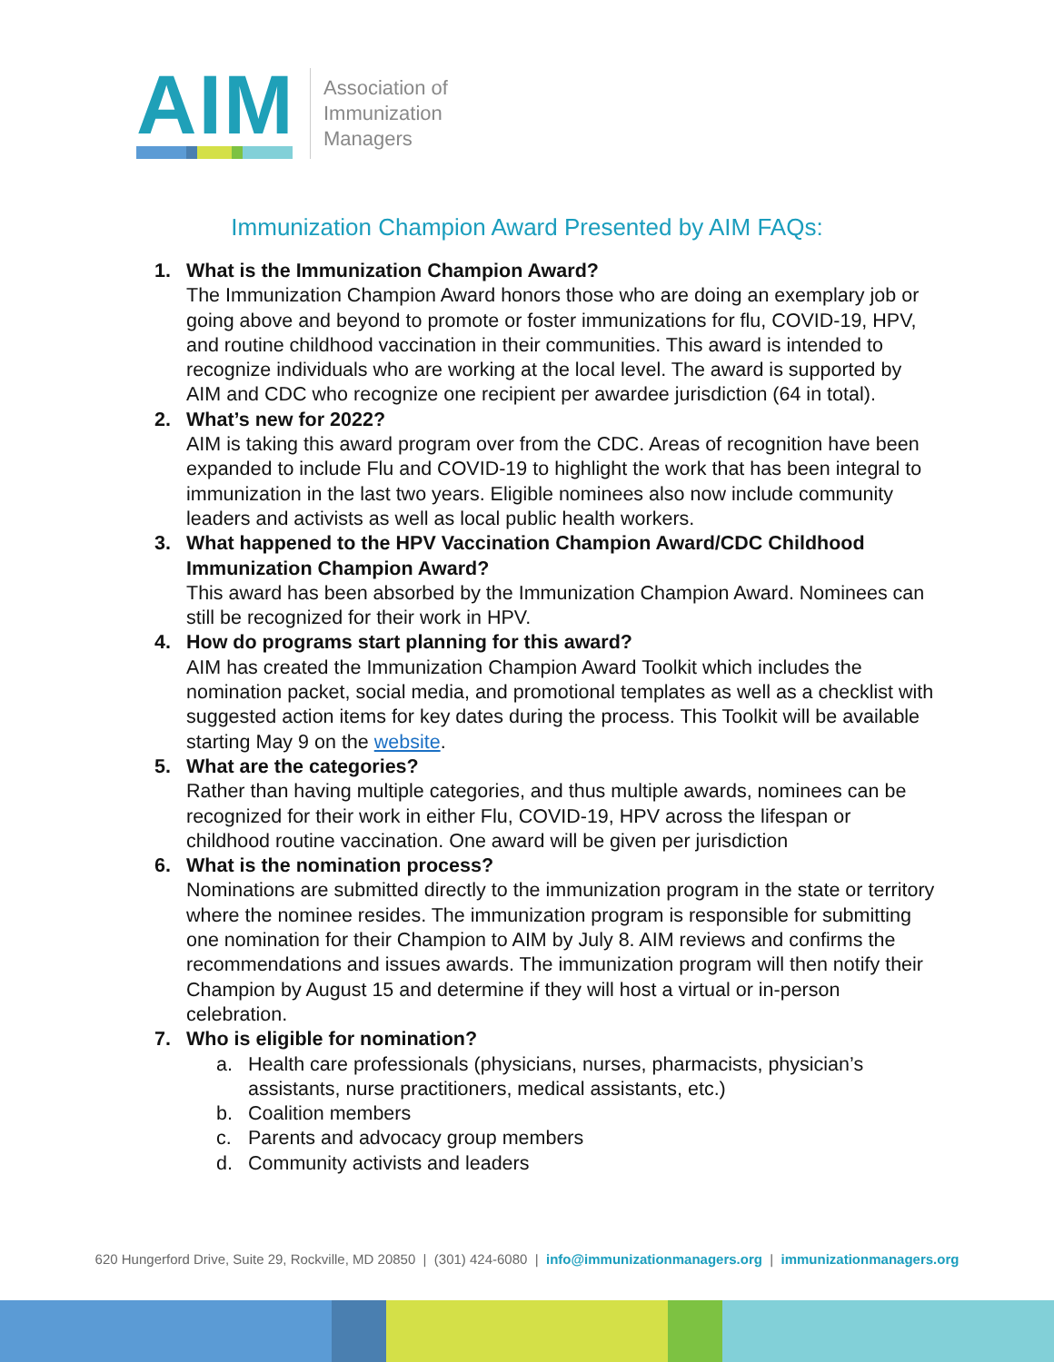AIM
Association of
Immunization
Managers
Immunization Champion Award Presented by AIM FAQs:
1. What is the Immunization Champion Award?
The Immunization Champion Award honors those who are doing an exemplary job or going above and beyond to promote or foster immunizations for flu, COVID-19, HPV, and routine childhood vaccination in their communities. This award is intended to recognize individuals who are working at the local level. The award is supported by AIM and CDC who recognize one recipient per awardee jurisdiction (64 in total).
2. What’s new for 2022?
AIM is taking this award program over from the CDC. Areas of recognition have been expanded to include Flu and COVID-19 to highlight the work that has been integral to immunization in the last two years. Eligible nominees also now include community leaders and activists as well as local public health workers.
3. What happened to the HPV Vaccination Champion Award/CDC Childhood Immunization Champion Award?
This award has been absorbed by the Immunization Champion Award. Nominees can still be recognized for their work in HPV.
4. How do programs start planning for this award?
AIM has created the Immunization Champion Award Toolkit which includes the nomination packet, social media, and promotional templates as well as a checklist with suggested action items for key dates during the process. This Toolkit will be available starting May 9 on the website.
5. What are the categories?
Rather than having multiple categories, and thus multiple awards, nominees can be recognized for their work in either Flu, COVID-19, HPV across the lifespan or childhood routine vaccination. One award will be given per jurisdiction
6. What is the nomination process?
Nominations are submitted directly to the immunization program in the state or territory where the nominee resides. The immunization program is responsible for submitting one nomination for their Champion to AIM by July 8. AIM reviews and confirms the recommendations and issues awards. The immunization program will then notify their Champion by August 15 and determine if they will host a virtual or in-person celebration.
7. Who is eligible for nomination?
a. Health care professionals (physicians, nurses, pharmacists, physician’s assistants, nurse practitioners, medical assistants, etc.)
b. Coalition members
c. Parents and advocacy group members
d. Community activists and leaders
620 Hungerford Drive, Suite 29, Rockville, MD 20850 | (301) 424-6080 | info@immunizationmanagers.org | immunizationmanagers.org